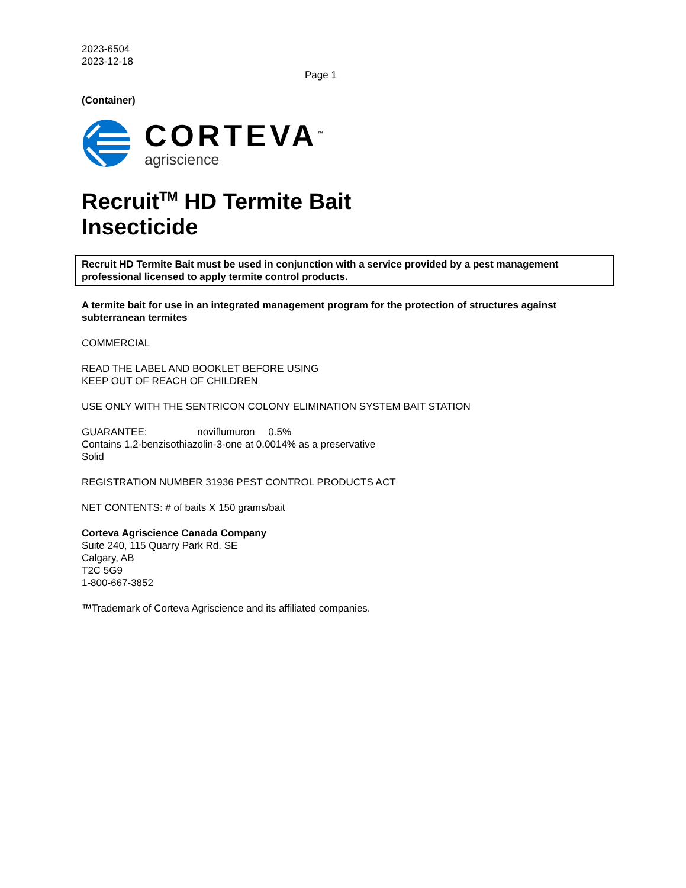2023-6504
2023-12-18
Page 1
(Container)
CORTEVA<sup>™</sup>
agriscience
Recruit<sup>TM</sup> HD Termite Bait
Insecticide
Recruit HD Termite Bait must be used in conjunction with a service provided by a pest management professional licensed to apply termite control products.
A termite bait for use in an integrated management program for the protection of structures against subterranean termites
COMMERCIAL
READ THE LABEL AND BOOKLET BEFORE USING
KEEP OUT OF REACH OF CHILDREN
USE ONLY WITH THE SENTRICON COLONY ELIMINATION SYSTEM BAIT STATION
GUARANTEE: noviflumuron 0.5%
Contains 1,2-benzisothiazolin-3-one at 0.0014% as a preservative
Solid
REGISTRATION NUMBER 31936 PEST CONTROL PRODUCTS ACT
NET CONTENTS: # of baits X 150 grams/bait
Corteva Agriscience Canada Company
Suite 240, 115 Quarry Park Rd. SE
Calgary, AB
T2C 5G9
1-800-667-3852
™Trademark of Corteva Agriscience and its affiliated companies.